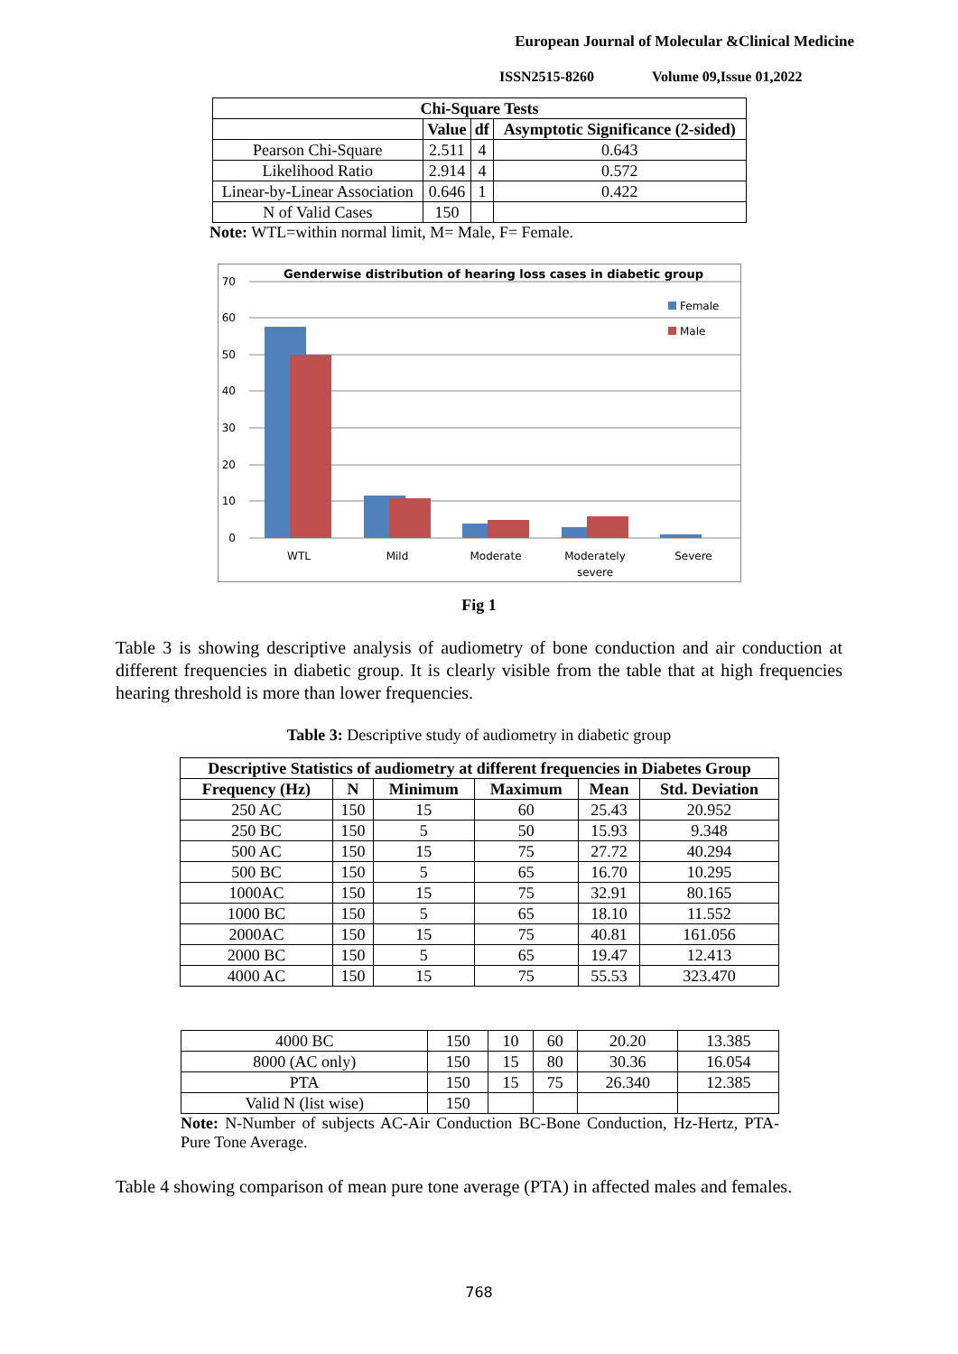European Journal of Molecular &Clinical Medicine
ISSN2515-8260 Volume 09,Issue 01,2022
| Chi-Square Tests | | | |
| --- | --- | --- | --- |
| | Value | df | Asymptotic Significance (2-sided) |
| Pearson Chi-Square | 2.511 | 4 | 0.643 |
| Likelihood Ratio | 2.914 | 4 | 0.572 |
| Linear-by-Linear Association | 0.646 | 1 | 0.422 |
| N of Valid Cases | 150 | | |
Note: WTL=within normal limit, M= Male, F= Female.
Genderwise distribution of hearing loss cases in diabetic group
70
60
50
40
30
20
10
0
WTL
Mild
Moderate
Moderately
severe
Severe
Female
Male
Fig 1
Table 3 is showing descriptive analysis of audiometry of bone conduction and air conduction at different frequencies in diabetic group. It is clearly visible from the table that at high frequencies hearing threshold is more than lower frequencies.
Table 3: Descriptive study of audiometry in diabetic group
| Descriptive Statistics of audiometry at different frequencies in Diabetes Group | | | | | |
| --- | --- | --- | --- | --- | --- |
| Frequency (Hz) | N | Minimum | Maximum | Mean | Std. Deviation |
| 250 AC | 150 | 15 | 60 | 25.43 | 20.952 |
| 250 BC | 150 | 5 | 50 | 15.93 | 9.348 |
| 500 AC | 150 | 15 | 75 | 27.72 | 40.294 |
| 500 BC | 150 | 5 | 65 | 16.70 | 10.295 |
| 1000AC | 150 | 15 | 75 | 32.91 | 80.165 |
| 1000 BC | 150 | 5 | 65 | 18.10 | 11.552 |
| 2000AC | 150 | 15 | 75 | 40.81 | 161.056 |
| 2000 BC | 150 | 5 | 65 | 19.47 | 12.413 |
| 4000 AC | 150 | 15 | 75 | 55.53 | 323.470 |
| 4000 BC | 150 | 10 | 60 | 20.20 | 13.385 |
| 8000 (AC only) | 150 | 15 | 80 | 30.36 | 16.054 |
| PTA | 150 | 15 | 75 | 26.340 | 12.385 |
| Valid N (list wise) | 150 | | | | |
Note: N-Number of subjects AC-Air Conduction BC-Bone Conduction, Hz-Hertz, PTA-Pure Tone Average.
Table 4 showing comparison of mean pure tone average (PTA) in affected males and females.
768